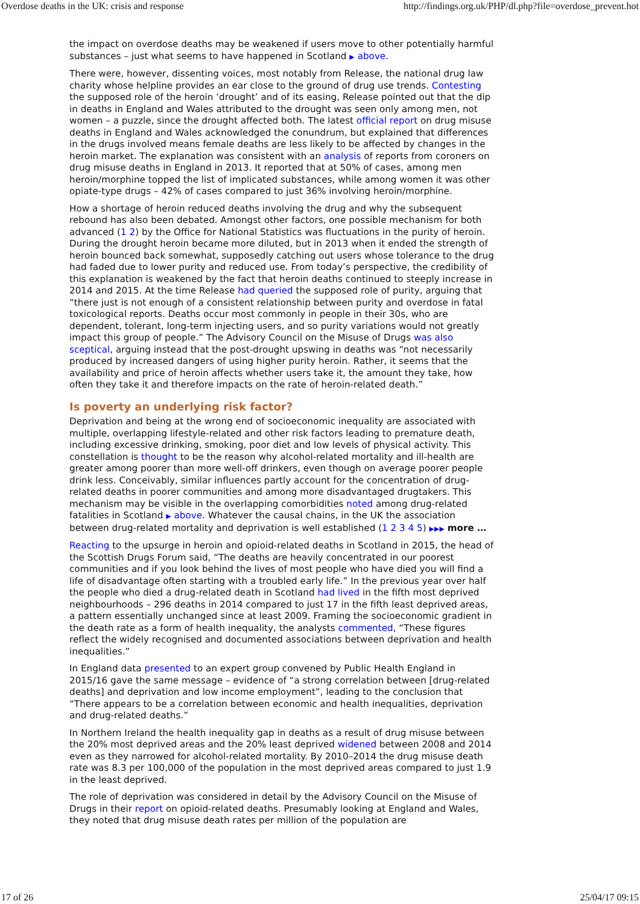Overdose deaths in the UK: crisis and response http://findings.org.uk/PHP/dl.php?file=overdose_prevent.hot
the impact on overdose deaths may be weakened if users move to other potentially harmful substances – just what seems to have happened in Scotland ▶ above.
There were, however, dissenting voices, most notably from Release, the national drug law charity whose helpline provides an ear close to the ground of drug use trends. Contesting the supposed role of the heroin ‘drought’ and of its easing, Release pointed out that the dip in deaths in England and Wales attributed to the drought was seen only among men, not women – a puzzle, since the drought affected both. The latest official report on drug misuse deaths in England and Wales acknowledged the conundrum, but explained that differences in the drugs involved means female deaths are less likely to be affected by changes in the heroin market. The explanation was consistent with an analysis of reports from coroners on drug misuse deaths in England in 2013. It reported that at 50% of cases, among men heroin/morphine topped the list of implicated substances, while among women it was other opiate-type drugs – 42% of cases compared to just 36% involving heroin/morphine.
How a shortage of heroin reduced deaths involving the drug and why the subsequent rebound has also been debated. Amongst other factors, one possible mechanism for both advanced (1 2) by the Office for National Statistics was fluctuations in the purity of heroin. During the drought heroin became more diluted, but in 2013 when it ended the strength of heroin bounced back somewhat, supposedly catching out users whose tolerance to the drug had faded due to lower purity and reduced use. From today’s perspective, the credibility of this explanation is weakened by the fact that heroin deaths continued to steeply increase in 2014 and 2015. At the time Release had queried the supposed role of purity, arguing that “there just is not enough of a consistent relationship between purity and overdose in fatal toxicological reports. Deaths occur most commonly in people in their 30s, who are dependent, tolerant, long-term injecting users, and so purity variations would not greatly impact this group of people.” The Advisory Council on the Misuse of Drugs was also sceptical, arguing instead that the post-drought upswing in deaths was “not necessarily produced by increased dangers of using higher purity heroin. Rather, it seems that the availability and price of heroin affects whether users take it, the amount they take, how often they take it and therefore impacts on the rate of heroin-related death.”
Is poverty an underlying risk factor?
Deprivation and being at the wrong end of socioeconomic inequality are associated with multiple, overlapping lifestyle-related and other risk factors leading to premature death, including excessive drinking, smoking, poor diet and low levels of physical activity. This constellation is thought to be the reason why alcohol-related mortality and ill-health are greater among poorer than more well-off drinkers, even though on average poorer people drink less. Conceivably, similar influences partly account for the concentration of drug-related deaths in poorer communities and among more disadvantaged drugtakers. This mechanism may be visible in the overlapping comorbidities noted among drug-related fatalities in Scotland ▶ above. Whatever the causal chains, in the UK the association between drug-related mortality and deprivation is well established (1 2 3 4 5) ▶▶▶ more …
Reacting to the upsurge in heroin and opioid-related deaths in Scotland in 2015, the head of the Scottish Drugs Forum said, “The deaths are heavily concentrated in our poorest communities and if you look behind the lives of most people who have died you will find a life of disadvantage often starting with a troubled early life.” In the previous year over half the people who died a drug-related death in Scotland had lived in the fifth most deprived neighbourhoods – 296 deaths in 2014 compared to just 17 in the fifth least deprived areas, a pattern essentially unchanged since at least 2009. Framing the socioeconomic gradient in the death rate as a form of health inequality, the analysts commented, “These figures reflect the widely recognised and documented associations between deprivation and health inequalities.”
In England data presented to an expert group convened by Public Health England in 2015/16 gave the same message – evidence of “a strong correlation between [drug-related deaths] and deprivation and low income employment”, leading to the conclusion that “There appears to be a correlation between economic and health inequalities, deprivation and drug-related deaths.”
In Northern Ireland the health inequality gap in deaths as a result of drug misuse between the 20% most deprived areas and the 20% least deprived widened between 2008 and 2014 even as they narrowed for alcohol-related mortality. By 2010–2014 the drug misuse death rate was 8.3 per 100,000 of the population in the most deprived areas compared to just 1.9 in the least deprived.
The role of deprivation was considered in detail by the Advisory Council on the Misuse of Drugs in their report on opioid-related deaths. Presumably looking at England and Wales, they noted that drug misuse death rates per million of the population are
17 of 26 25/04/17 09:15